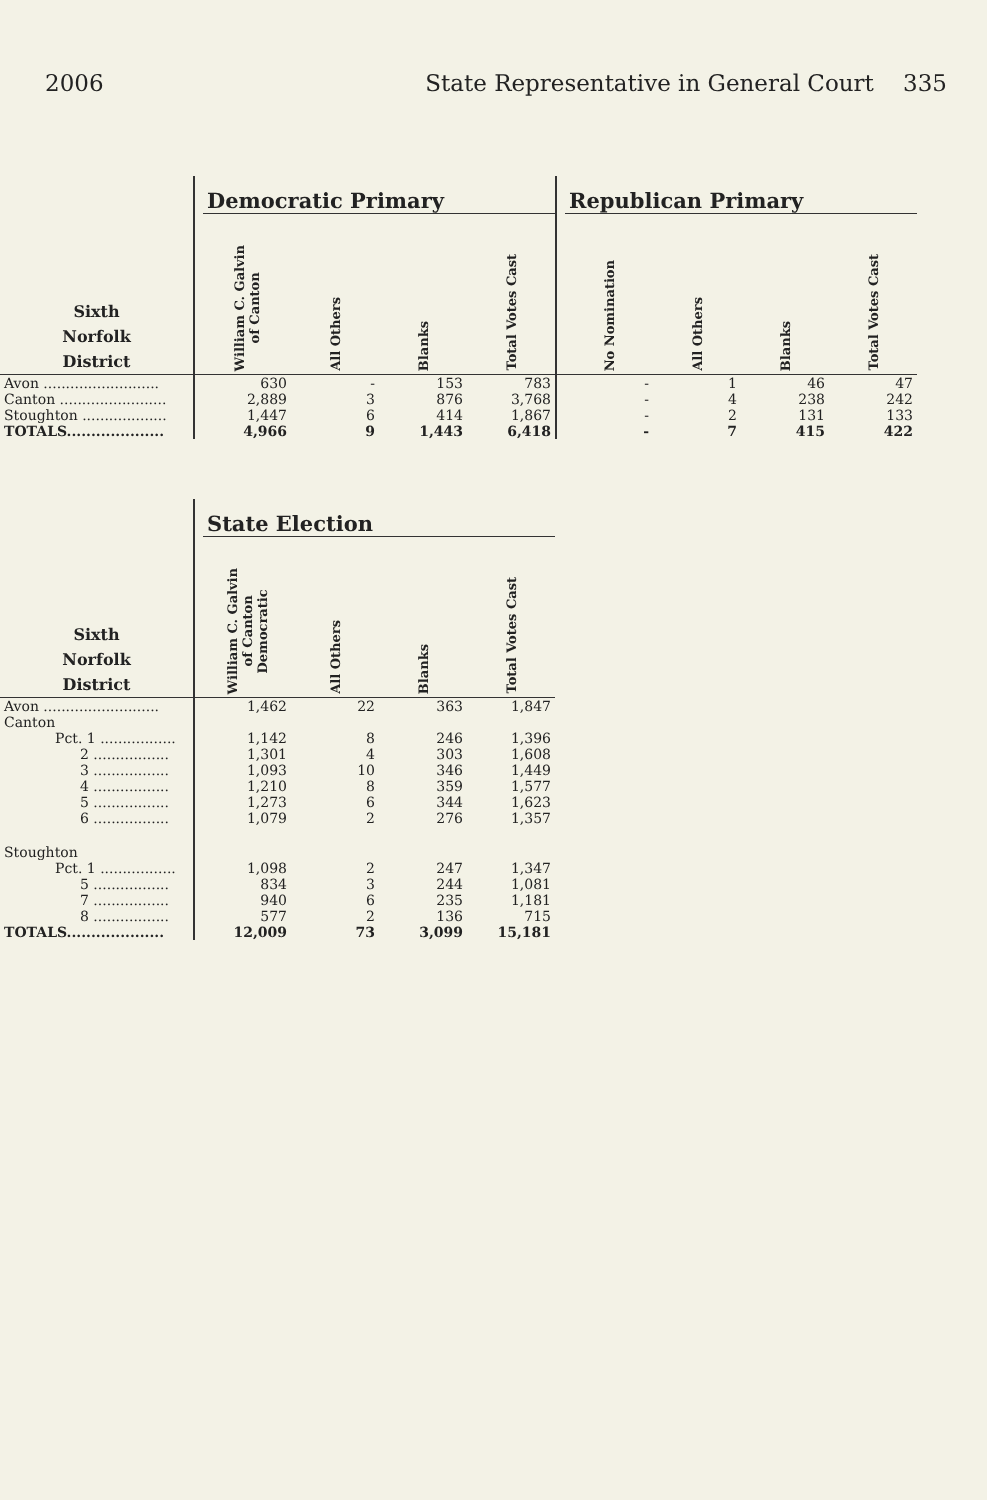2006 State Representative in General Court 335
| | | Democratic Primary | | | | | Republican Primary | | | |
| --- | --- | --- | --- | --- | --- | --- | --- | --- | --- | --- |
| Sixth Norfolk District | | William C. Galvin of Canton | All Others | Blanks | Total Votes Cast | | No Nomination | All Others | Blanks | Total Votes Cast |
| Avon .......................... | | 630 | - | 153 | 783 | | - | 1 | 46 | 47 |
| Canton ........................ | | 2,889 | 3 | 876 | 3,768 | | - | 4 | 238 | 242 |
| Stoughton ................... | | 1,447 | 6 | 414 | 1,867 | | - | 2 | 131 | 133 |
| TOTALS.................... | | 4,966 | 9 | 1,443 | 6,418 | | - | 7 | 415 | 422 |
| | | State Election | | | |
| --- | --- | --- | --- | --- | --- |
| Sixth Norfolk District | | William C. Galvin of Canton Democratic | All Others | Blanks | Total Votes Cast |
| Avon .......................... | | 1,462 | 22 | 363 | 1,847 |
| Canton | | | | | |
| Pct. 1 ................. | | 1,142 | 8 | 246 | 1,396 |
| 2 ................. | | 1,301 | 4 | 303 | 1,608 |
| 3 ................. | | 1,093 | 10 | 346 | 1,449 |
| 4 ................. | | 1,210 | 8 | 359 | 1,577 |
| 5 ................. | | 1,273 | 6 | 344 | 1,623 |
| 6 ................. | | 1,079 | 2 | 276 | 1,357 |
| Stoughton | | | | | |
| Pct. 1 ................. | | 1,098 | 2 | 247 | 1,347 |
| 5 ................. | | 834 | 3 | 244 | 1,081 |
| 7 ................. | | 940 | 6 | 235 | 1,181 |
| 8 ................. | | 577 | 2 | 136 | 715 |
| TOTALS.................... | | 12,009 | 73 | 3,099 | 15,181 |